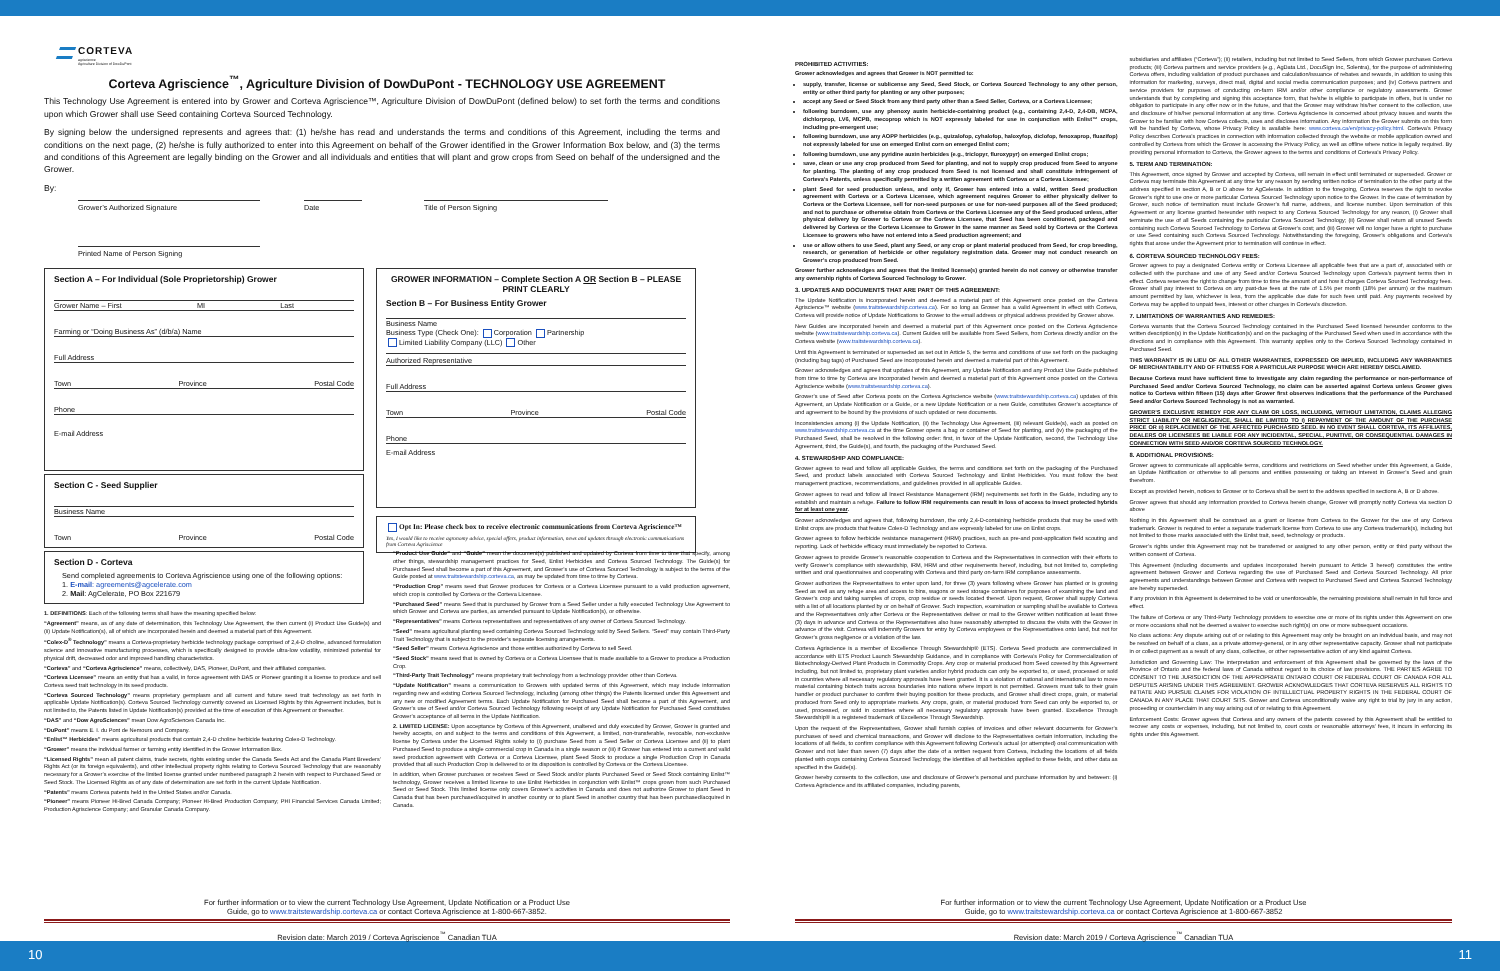CORTEVA
agriscience
Agriculture Division of DowDuPont
Corteva Agriscience<sup>™</sup>, Agriculture Division of DowDuPont - TECHNOLOGY USE AGREEMENT
This Technology Use Agreement is entered into by Grower and Corteva Agriscience™, Agriculture Division of DowDuPont (defined below) to set forth the terms and conditions upon which Grower shall use Seed containing Corteva Sourced Technology.
By signing below the undersigned represents and agrees that: (1) he/she has read and understands the terms and conditions of this Agreement, including the terms and conditions on the next page, (2) he/she is fully authorized to enter into this Agreement on behalf of the Grower identified in the Grower Information Box below, and (3) the terms and conditions of this Agreement are legally binding on the Grower and all individuals and entities that will plant and grow crops from Seed on behalf of the undersigned and the Grower.
By:
Grower’s Authorized Signature Date Title of Person Signing
Printed Name of Person Signing
Section A – For Individual (Sole Proprietorship) Grower
Grower Name – First MI Last
Farming or “Doing Business As” (d/b/a) Name
Full Address
Town Province Postal Code
Phone
E-mail Address
Section C - Seed Supplier
Business Name
Town Province Postal Code
Section D - Corteva
Send completed agreements to Corteva Agriscience using one of the following options:
1. E-mail: agreements@agcelerate.com
2. Mail: AgCelerate, PO Box 221679
GROWER INFORMATION – Complete Section A OR Section B – PLEASE PRINT CLEARLY
Section B – For Business Entity Grower
Business Name
Business Type (Check One): Corporation Partnership
Limited Liability Company (LLC) Other
Authorized Representative
Full Address
Town Province Postal Code
Phone
E-mail Address
Opt In: Please check box to receive electronic communications from Corteva Agriscience™
Yes, I would like to receive agronomy advice, special offers, product information, news and updates through electronic communications from Corteva Agriscience
1. DEFINITIONS: Each of the following terms shall have the meaning specified below:
“Agreement” means, as of any date of determination, this Technology Use Agreement, the then current (i) Product Use Guide(s) and (ii) Update Notification(s), all of which are incorporated herein and deemed a material part of this Agreement.
“Colex-D<sup>®</sup> Technology” means a Corteva-proprietary herbicide technology package comprised of 2,4-D choline, advanced formulation science and innovative manufacturing processes, which is specifically designed to provide ultra-low volatility, minimized potential for physical drift, decreased odor and improved handling characteristics.
“Corteva” and “Corteva Agriscience” means, collectively, DAS, Pioneer, DuPont, and their affiliated companies.
“Corteva Licensee” means an entity that has a valid, in force agreement with DAS or Pioneer granting it a license to produce and sell Corteva seed trait technology in its seed products.
“Corteva Sourced Technology” means proprietary germplasm and all current and future seed trait technology as set forth in applicable Update Notification(s). Corteva Sourced Technology currently covered as Licensed Rights by this Agreement includes, but is not limited to, the Patents listed in Update Notification(s) provided at the time of execution of this Agreement or thereafter.
“DAS” and “Dow AgroSciences” mean Dow AgroSciences Canada Inc.
“DuPont” means E. I. du Pont de Nemours and Company.
“Enlist™ Herbicides” means agricultural products that contain 2,4-D choline herbicide featuring Colex-D Technology.
“Grower” means the individual farmer or farming entity identified in the Grower Information Box.
“Licensed Rights” mean all patent claims, trade secrets, rights existing under the Canada Seeds Act and the Canada Plant Breeders’ Rights Act (or its foreign equivalents), and other intellectual property rights relating to Corteva Sourced Technology that are reasonably necessary for a Grower’s exercise of the limited license granted under numbered paragraph 2 herein with respect to Purchased Seed or Seed Stock. The Licensed Rights as of any date of determination are set forth in the current Update Notification.
“Patents” means Corteva patents held in the United States and/or Canada.
“Pioneer” means Pioneer Hi-Bred Canada Company; Pioneer Hi-Bred Production Company; PHI Financial Services Canada Limited; Production Agriscience Company; and Granular Canada Company.
“Product Use Guide” and “Guide” mean the document(s) published and updated by Corteva from time to time that specify, among other things, stewardship management practices for Seed, Enlist Herbicides and Corteva Sourced Technology. The Guide(s) for Purchased Seed shall become a part of this Agreement, and Grower’s use of Corteva Sourced Technology is subject to the terms of the Guide posted at www.traitstewardship.corteva.ca, as may be updated from time to time by Corteva.
“Production Crop” means seed that Grower produces for Corteva or a Corteva Licensee pursuant to a valid production agreement, which crop is controlled by Corteva or the Corteva Licensee.
“Purchased Seed” means Seed that is purchased by Grower from a Seed Seller under a fully executed Technology Use Agreement to which Grower and Corteva are parties, as amended pursuant to Update Notification(s), or otherwise.
“Representatives” means Corteva representatives and representatives of any owner of Corteva Sourced Technology.
“Seed” means agricultural planting seed containing Corteva Sourced Technology sold by Seed Sellers. “Seed” may contain Third-Party Trait Technology that is subject to the provider’s separate licensing arrangements.
“Seed Seller” means Corteva Agriscience and those entities authorized by Corteva to sell Seed.
“Seed Stock” means seed that is owned by Corteva or a Corteva Licensee that is made available to a Grower to produce a Production Crop.
“Third-Party Trait Technology” means proprietary trait technology from a technology provider other than Corteva.
“Update Notification” means a communication to Growers with updated terms of this Agreement, which may include information regarding new and existing Corteva Sourced Technology, including (among other things) the Patents licensed under this Agreement and any new or modified Agreement terms. Each Update Notification for Purchased Seed shall become a part of this Agreement, and Grower’s use of Seed and/or Corteva Sourced Technology following receipt of any Update Notification for Purchased Seed constitutes Grower’s acceptance of all terms in the Update Notification.
2. LIMITED LICENSE: Upon acceptance by Corteva of this Agreement, unaltered and duly executed by Grower, Grower is granted and hereby accepts, on and subject to the terms and conditions of this Agreement, a limited, non-transferable, revocable, non-exclusive license by Corteva under the Licensed Rights solely to (i) purchase Seed from a Seed Seller or Corteva Licensee and (ii) to plant Purchased Seed to produce a single commercial crop in Canada in a single season or (iii) if Grower has entered into a current and valid seed production agreement with Corteva or a Corteva Licensee, plant Seed Stock to produce a single Production Crop in Canada provided that all such Production Crop is delivered to or its disposition is controlled by Corteva or the Corteva Licensee.
In addition, when Grower purchases or receives Seed or Seed Stock and/or plants Purchased Seed or Seed Stock containing Enlist™ technology, Grower receives a limited license to use Enlist Herbicides in conjunction with Enlist™ crops grown from such Purchased Seed or Seed Stock. This limited license only covers Grower’s activities in Canada and does not authorize Grower to plant Seed in Canada that has been purchased/acquired in another country or to plant Seed in another country that has been purchased/acquired in Canada.
For further information or to view the current Technology Use Agreement, Update Notification or a Product Use
Guide, go to www.traitstewardship.corteva.ca or contact Corteva Agriscience at 1-800-667-3852.
Revision date: March 2019 / Corteva Agriscience<sup>™</sup> Canadian TUA
PROHIBITED ACTIVITIES:
Grower acknowledges and agrees that Grower is NOT permitted to:
supply, transfer, license or sublicense any Seed, Seed Stock, or Corteva Sourced Technology to any other person, entity or other third party for planting or any other purposes;
accept any Seed or Seed Stock from any third party other than a Seed Seller, Corteva, or a Corteva Licensee;
following burndown, use any phenoxy auxin herbicide-containing product (e.g., containing 2,4-D, 2,4-DB, MCPA, dichlorprop, LV6, MCPB, mecoprop which is NOT expressly labeled for use in conjunction with Enlist™ crops, including pre-emergent use;
following burndown, use any AOPP herbicides (e.g., quizalofop, cyhalofop, haloxyfop, diclofop, fenoxaprop, fluazifop) not expressly labeled for use on emerged Enlist corn on emerged Enlist corn;
following burndown, use any pyridine auxin herbicides (e.g., triclopyr, fluroxypyr) on emerged Enlist crops;
save, clean or use any crop produced from Seed for planting, and not to supply crop produced from Seed to anyone for planting. The planting of any crop produced from Seed is not licensed and shall constitute infringement of Corteva’s Patents, unless specifically permitted by a written agreement with Corteva or a Corteva Licensee;
plant Seed for seed production unless, and only if, Grower has entered into a valid, written Seed production agreement with Corteva or a Corteva Licensee, which agreement requires Grower to either physically deliver to Corteva or the Corteva Licensee, sell for non-seed purposes or use for non-seed purposes all of the Seed produced; and not to purchase or otherwise obtain from Corteva or the Corteva Licensee any of the Seed produced unless, after physical delivery by Grower to Corteva or the Corteva Licensee, that Seed has been conditioned, packaged and delivered by Corteva or the Corteva Licensee to Grower in the same manner as Seed sold by Corteva or the Corteva Licensee to growers who have not entered into a Seed production agreement; and
use or allow others to use Seed, plant any Seed, or any crop or plant material produced from Seed, for crop breeding, research, or generation of herbicide or other regulatory registration data. Grower may not conduct research on Grower’s crop produced from Seed.
Grower further acknowledges and agrees that the limited license(s) granted herein do not convey or otherwise transfer any ownership rights of Corteva Sourced Technology to Grower.
3. UPDATES AND DOCUMENTS THAT ARE PART OF THIS AGREEMENT:
The Update Notification is incorporated herein and deemed a material part of this Agreement once posted on the Corteva Agriscience™ website (www.traitstewardship.corteva.ca). For so long as Grower has a valid Agreement in effect with Corteva, Corteva will provide notice of Update Notifications to Grower to the email address or physical address provided by Grower above.
New Guides are incorporated herein and deemed a material part of this Agreement once posted on the Corteva Agriscience website (www.traitstewardship.corteva.ca). Current Guides will be available from Seed Sellers, from Corteva directly and/or on the Corteva website (www.traitstewardship.corteva.ca).
Until this Agreement is terminated or superseded as set out in Article 5, the terms and conditions of use set forth on the packaging (including bag tags) of Purchased Seed are incorporated herein and deemed a material part of this Agreement.
Grower acknowledges and agrees that updates of this Agreement, any Update Notification and any Product Use Guide published from time to time by Corteva are incorporated herein and deemed a material part of this Agreement once posted on the Corteva Agriscience website (www.traitstewardship.corteva.ca).
Grower’s use of Seed after Corteva posts on the Corteva Agriscience website (www.traitstewardship.corteva.ca) updates of this Agreement, an Update Notification or a Guide, or a new Update Notification or a new Guide, constitutes Grower’s acceptance of and agreement to be bound by the provisions of such updated or new documents.
Inconsistencies among (i) the Update Notification, (ii) the Technology Use Agreement, (iii) relevant Guide(s), each as posted on www.traitstewardship.corteva.ca at the time Grower opens a bag or container of Seed for planting, and (iv) the packaging of the Purchased Seed, shall be resolved in the following order: first, in favor of the Update Notification, second, the Technology Use Agreement, third, the Guide(s), and fourth, the packaging of the Purchased Seed.
4. STEWARDSHIP AND COMPLIANCE:
Grower agrees to read and follow all applicable Guides, the terms and conditions set forth on the packaging of the Purchased Seed, and product labels associated with Corteva Sourced Technology and Enlist Herbicides. You must follow the best management practices, recommendations, and guidelines provided in all applicable Guides.
Grower agrees to read and follow all Insect Resistance Management (IRM) requirements set forth in the Guide, including any to establish and maintain a refuge. Failure to follow IRM requirements can result in loss of access to insect protected hybrids for at least one year.
Grower acknowledges and agrees that, following burndown, the only 2,4-D-containing herbicide products that may be used with Enlist crops are products that feature Colex-D Technology and are expressly labeled for use on Enlist crops.
Grower agrees to follow herbicide resistance management (HRM) practices, such as pre-and post-application field scouting and reporting. Lack of herbicide efficacy must immediately be reported to Corteva.
Grower agrees to provide Grower’s reasonable cooperation to Corteva and the Representatives in connection with their efforts to verify Grower’s compliance with stewardship, IRM, HRM and other requirements hereof, including, but not limited to, completing written and oral questionnaires and cooperating with Corteva and third party on-farm IRM compliance assessments.
Grower authorizes the Representatives to enter upon land, for three (3) years following where Grower has planted or is growing Seed as well as any refuge area and access to bins, wagons or seed storage containers for purposes of examining the land and Grower’s crop and taking samples of crops, crop residue or seeds located thereof. Upon request, Grower shall supply Corteva with a list of all locations planted by or on behalf of Grower. Such inspection, examination or sampling shall be available to Corteva and the Representatives only after Corteva or the Representatives deliver or mail to the Grower written notification at least three (3) days in advance and Corteva or the Representatives also have reasonably attempted to discuss the visits with the Grower in advance of the visit. Corteva will indemnify Growers for entry by Corteva employees or the Representatives onto land, but not for Grower’s gross negligence or a violation of the law.
Corteva Agriscience is a member of Excellence Through Stewardship® (ETS). Corteva Seed products are commercialized in accordance with ETS Product Launch Stewardship Guidance, and in compliance with Corteva’s Policy for Commercialization of Biotechnology-Derived Plant Products in Commodity Crops. Any crop or material produced from Seed covered by this Agreement including, but not limited to, proprietary plant varieties and/or hybrid products can only be exported to, or used, processed or sold in countries where all necessary regulatory approvals have been granted. It is a violation of national and international law to move material containing biotech traits across boundaries into nations where import is not permitted. Growers must talk to their grain handler or product purchaser to confirm their buying position for these products, and Grower shall direct crops, grain, or material produced from Seed only to appropriate markets. Any crops, grain, or material produced from Seed can only be exported to, or used, processed, or sold in countries where all necessary regulatory approvals have been granted. Excellence Through Stewardship® is a registered trademark of Excellence Through Stewardship.
Upon the request of the Representatives, Grower shall furnish copies of invoices and other relevant documents for Grower’s purchases of seed and chemical transactions, and Grower will disclose to the Representatives certain information, including the locations of all fields, to confirm compliance with this Agreement following Corteva’s actual (or attempted) oral communication with Grower and not later than seven (7) days after the date of a written request from Corteva, including the locations of all fields planted with crops containing Corteva Sourced Technology, the identities of all herbicides applied to these fields, and other data as specified in the Guide(s).
Grower hereby consents to the collection, use and disclosure of Grower’s personal and purchase information by and between: (i) Corteva Agriscience and its affiliated companies, including parents,
subsidiaries and affiliates (“Corteva”); (ii) retailers, including but not limited to Seed Sellers, from which Grower purchases Corteva products; (iii) Corteva partners and service providers (e.g., AgData Ltd., DocuSign Inc, Solentra), for the purpose of administering Corteva offers, including validation of product purchases and calculation/issuance of rebates and rewards, in addition to using this information for marketing, surveys, direct mail, digital and social media communication purposes; and (iv) Corteva partners and service providers for purposes of conducting on-farm IRM and/or other compliance or regulatory assessments. Grower understands that by completing and signing this acceptance form, that he/she is eligible to participate in offers, but is under no obligation to participate in any offer now or in the future, and that the Grower may withdraw his/her consent to the collection, use and disclosure of his/her personal information at any time. Corteva Agriscience is concerned about privacy issues and wants the Grower to be familiar with how Corteva collects, uses and discloses information. Any information the Grower submits on this form will be handled by Corteva, whose Privacy Policy is available here: www.corteva.ca/en/privacy-policy.html. Corteva’s Privacy Policy describes Corteva’s practices in connection with information collected through the website or mobile application owned and controlled by Corteva from which the Grower is accessing the Privacy Policy, as well as offline where notice is legally required. By providing personal information to Corteva, the Grower agrees to the terms and conditions of Corteva’s Privacy Policy.
5. TERM AND TERMINATION:
This Agreement, once signed by Grower and accepted by Corteva, will remain in effect until terminated or superseded. Grower or Corteva may terminate this Agreement at any time for any reason by sending written notice of termination to the other party at the address specified in section A, B or D above for AgCelerate. In addition to the foregoing, Corteva reserves the right to revoke Grower’s right to use one or more particular Corteva Sourced Technology upon notice to the Grower. In the case of termination by Grower, such notice of termination must include Grower’s full name, address, and license number. Upon termination of this Agreement or any license granted hereunder with respect to any Corteva Sourced Technology for any reason, (i) Grower shall terminate the use of all Seeds containing the particular Corteva Sourced Technology; (ii) Grower shall return all unused Seeds containing such Corteva Sourced Technology to Corteva at Grower’s cost; and (iii) Grower will no longer have a right to purchase or use Seed containing such Corteva Sourced Technology. Notwithstanding the foregoing, Grower’s obligations and Corteva’s rights that arose under the Agreement prior to termination will continue in effect.
6. CORTEVA SOURCED TECHNOLOGY FEES:
Grower agrees to pay a designated Corteva entity or Corteva Licensee all applicable fees that are a part of, associated with or collected with the purchase and use of any Seed and/or Corteva Sourced Technology upon Corteva’s payment terms then in effect. Corteva reserves the right to change from time to time the amount of and how it charges Corteva Sourced Technology fees. Grower shall pay interest to Corteva on any past-due fees at the rate of 1.5% per month (18% per annum) or the maximum amount permitted by law, whichever is less, from the applicable due date for such fees until paid. Any payments received by Corteva may be applied to unpaid fees, interest or other charges in Corteva’s discretion.
7. LIMITATIONS OF WARRANTIES AND REMEDIES:
Corteva warrants that the Corteva Sourced Technology contained in the Purchased Seed licensed hereunder conforms to the written description(s) in the Update Notification(s) and on the packaging of the Purchased Seed when used in accordance with the directions and in compliance with this Agreement. This warranty applies only to the Corteva Sourced Technology contained in Purchased Seed.
THIS WARRANTY IS IN LIEU OF ALL OTHER WARRANTIES, EXPRESSED OR IMPLIED, INCLUDING ANY WARRANTIES OF MERCHANTABILITY AND OF FITNESS FOR A PARTICULAR PURPOSE WHICH ARE HEREBY DISCLAIMED.
Because Corteva must have sufficient time to investigate any claim regarding the performance or non-performance of Purchased Seed and/or Corteva Sourced Technology, no claim can be asserted against Corteva unless Grower gives notice to Corteva within fifteen (15) days after Grower first observes indications that the performance of the Purchased Seed and/or Corteva Sourced Technology is not as warranted.
GROWER’S EXCLUSIVE REMEDY FOR ANY CLAIM OR LOSS, INCLUDING, WITHOUT LIMITATION, CLAIMS ALLEGING STRICT LIABILITY OR NEGLIGENCE, SHALL BE LIMITED TO i) REPAYMENT OF THE AMOUNT OF THE PURCHASE PRICE OR ii) REPLACEMENT OF THE AFFECTED PURCHASED SEED. IN NO EVENT SHALL CORTEVA, ITS AFFILIATES, DEALERS OR LICENSEES BE LIABLE FOR ANY INCIDENTAL, SPECIAL, PUNITIVE, OR CONSEQUENTIAL DAMAGES IN CONNECTION WITH SEED AND/OR CORTEVA SOURCED TECHNOLOGY.
8. ADDITIONAL PROVISIONS:
Grower agrees to communicate all applicable terms, conditions and restrictions on Seed whether under this Agreement, a Guide, an Update Notification or otherwise to all persons and entities possessing or taking an interest in Grower’s Seed and grain therefrom.
Except as provided herein, notices to Grower or to Corteva shall be sent to the address specified in sections A, B or D above.
Grower agrees that should any information provided to Corteva herein change, Grower will promptly notify Corteva via section D above
Nothing in this Agreement shall be construed as a grant or license from Corteva to the Grower for the use of any Corteva trademark. Grower is required to enter a separate trademark license from Corteva to use any Corteva trademark(s), including but not limited to those marks associated with the Enlist trait, seed, technology or products.
Grower’s rights under this Agreement may not be transferred or assigned to any other person, entity or third party without the written consent of Corteva.
This Agreement (including documents and updates incorporated herein pursuant to Article 3 hereof) constitutes the entire agreement between Grower and Corteva regarding the use of Purchased Seed and Corteva Sourced Technology. All prior agreements and understandings between Grower and Corteva with respect to Purchased Seed and Corteva Sourced Technology are hereby superseded.
If any provision in this Agreement is determined to be void or unenforceable, the remaining provisions shall remain in full force and effect.
The failure of Corteva or any Third-Party Technology providers to exercise one or more of its rights under this Agreement on one or more occasions shall not be deemed a waiver to exercise such right(s) on one or more subsequent occasions.
No class actions: Any dispute arising out of or relating to this Agreement may only be brought on an individual basis, and may not be resolved on behalf of a class, as a private attorney-general, or in any other representative capacity. Grower shall not participate in or collect payment as a result of any class, collective, or other representative action of any kind against Corteva.
Jurisdiction and Governing Law: The interpretation and enforcement of this Agreement shall be governed by the laws of the Province of Ontario and the federal laws of Canada without regard to its choice of law provisions. THE PARTIES AGREE TO CONSENT TO THE JURISDICTION OF THE APPROPRIATE ONTARIO COURT OR FEDERAL COURT OF CANADA FOR ALL DISPUTES ARISING UNDER THIS AGREEMENT. GROWER ACKNOWLEDGES THAT CORTEVA RESERVES ALL RIGHTS TO INITIATE AND PURSUE CLAIMS FOR VIOLATION OF INTELLECTUAL PROPERTY RIGHTS IN THE FEDERAL COURT OF CANADA IN ANY PLACE THAT COURT SITS. Grower and Corteva unconditionally waive any right to trial by jury in any action, proceeding or counterclaim in any way arising out of or relating to this Agreement.
Enforcement Costs: Grower agrees that Corteva and any owners of the patents covered by this Agreement shall be entitled to recover any costs or expenses, including, but not limited to, court costs or reasonable attorneys’ fees, it incurs in enforcing its rights under this Agreement.
For further information or to view the current Technology Use Agreement, Update Notification or a Product Use
Guide, go to www.traitstewardship.corteva.ca or contact Corteva Agriscience at 1-800-667-3852
Revision date: March 2019 / Corteva Agriscience<sup>™</sup> Canadian TUA
10 11